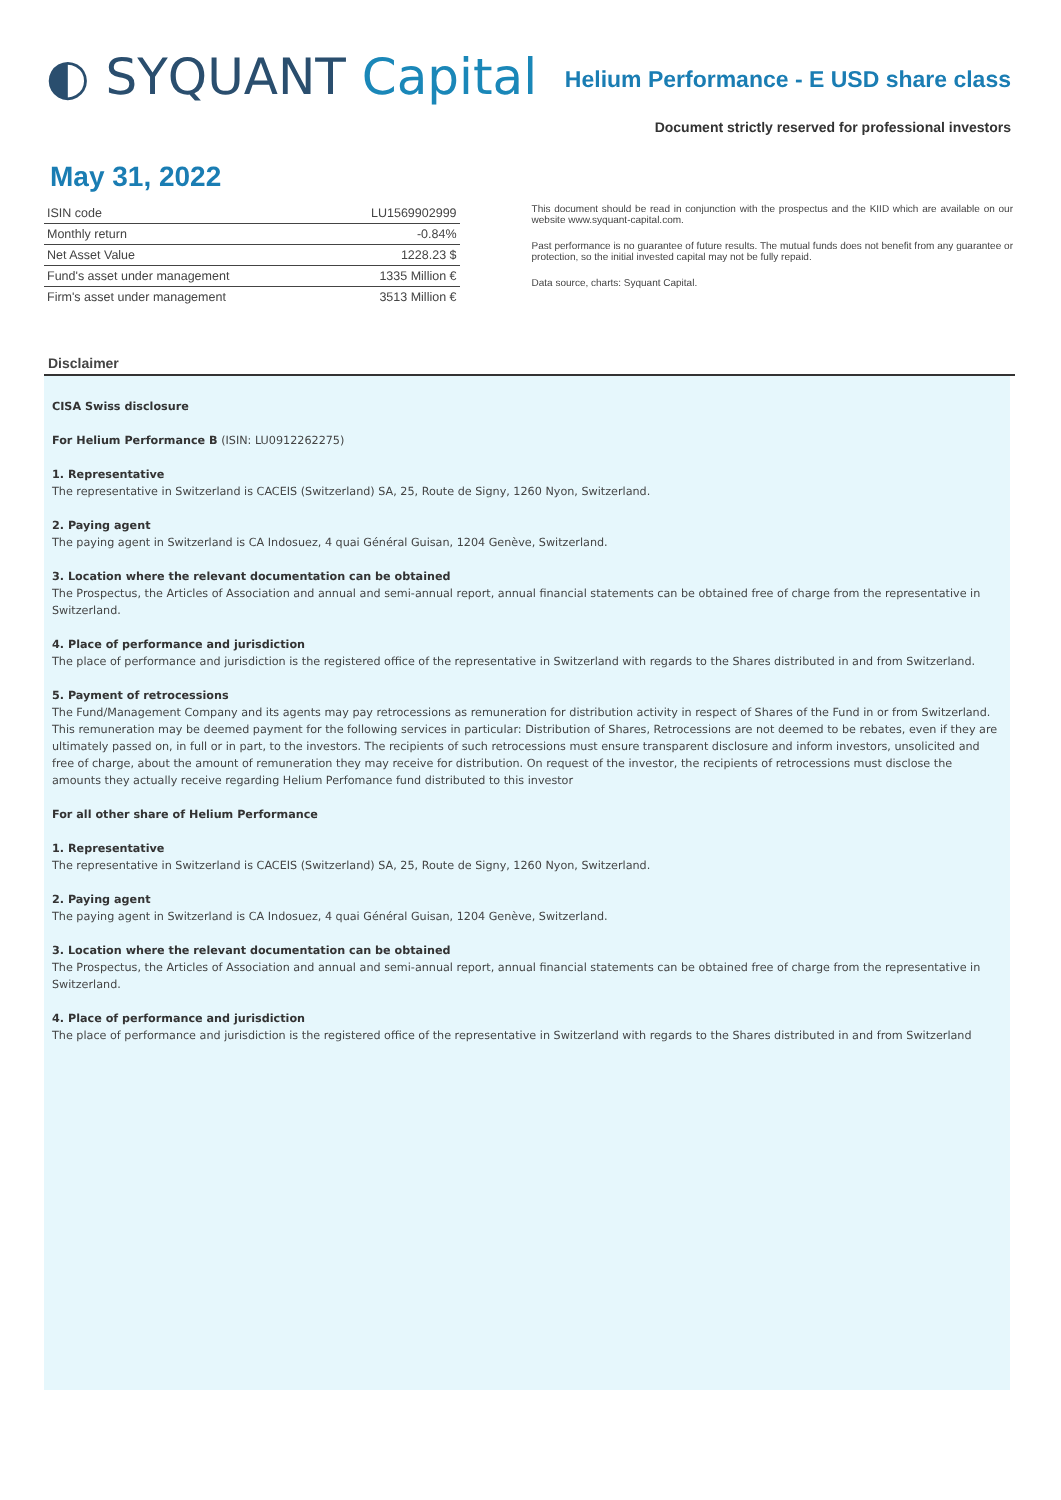◐ SYQUANT Capital
Helium Performance - E USD share class
Document strictly reserved for professional investors
May 31, 2022
| ISIN code | LU1569902999 |
| Monthly return | -0.84% |
| Net Asset Value | 1228.23 $ |
| Fund's asset under management | 1335 Million € |
| Firm's asset under management | 3513 Million € |
This document should be read in conjunction with the prospectus and the KIID which are available on our website www.syquant-capital.com.
Past performance is no guarantee of future results. The mutual funds does not benefit from any guarantee or protection, so the initial invested capital may not be fully repaid.
Data source, charts: Syquant Capital.
Disclaimer
CISA Swiss disclosure
For Helium Performance B (ISIN: LU0912262275)
1. Representative
The representative in Switzerland is CACEIS (Switzerland) SA, 25, Route de Signy, 1260 Nyon, Switzerland.
2. Paying agent
The paying agent in Switzerland is CA Indosuez, 4 quai Général Guisan, 1204 Genève, Switzerland.
3. Location where the relevant documentation can be obtained
The Prospectus, the Articles of Association and annual and semi-annual report, annual financial statements can be obtained free of charge from the representative in Switzerland.
4. Place of performance and jurisdiction
The place of performance and jurisdiction is the registered office of the representative in Switzerland with regards to the Shares distributed in and from Switzerland.
5. Payment of retrocessions
The Fund/Management Company and its agents may pay retrocessions as remuneration for distribution activity in respect of Shares of the Fund in or from Switzerland. This remuneration may be deemed payment for the following services in particular: Distribution of Shares, Retrocessions are not deemed to be rebates, even if they are ultimately passed on, in full or in part, to the investors. The recipients of such retrocessions must ensure transparent disclosure and inform investors, unsolicited and free of charge, about the amount of remuneration they may receive for distribution. On request of the investor, the recipients of retrocessions must disclose the amounts they actually receive regarding Helium Perfomance fund distributed to this investor
For all other share of Helium Performance
1. Representative
The representative in Switzerland is CACEIS (Switzerland) SA, 25, Route de Signy, 1260 Nyon, Switzerland.
2. Paying agent
The paying agent in Switzerland is CA Indosuez, 4 quai Général Guisan, 1204 Genève, Switzerland.
3. Location where the relevant documentation can be obtained
The Prospectus, the Articles of Association and annual and semi-annual report, annual financial statements can be obtained free of charge from the representative in Switzerland.
4. Place of performance and jurisdiction
The place of performance and jurisdiction is the registered office of the representative in Switzerland with regards to the Shares distributed in and from Switzerland